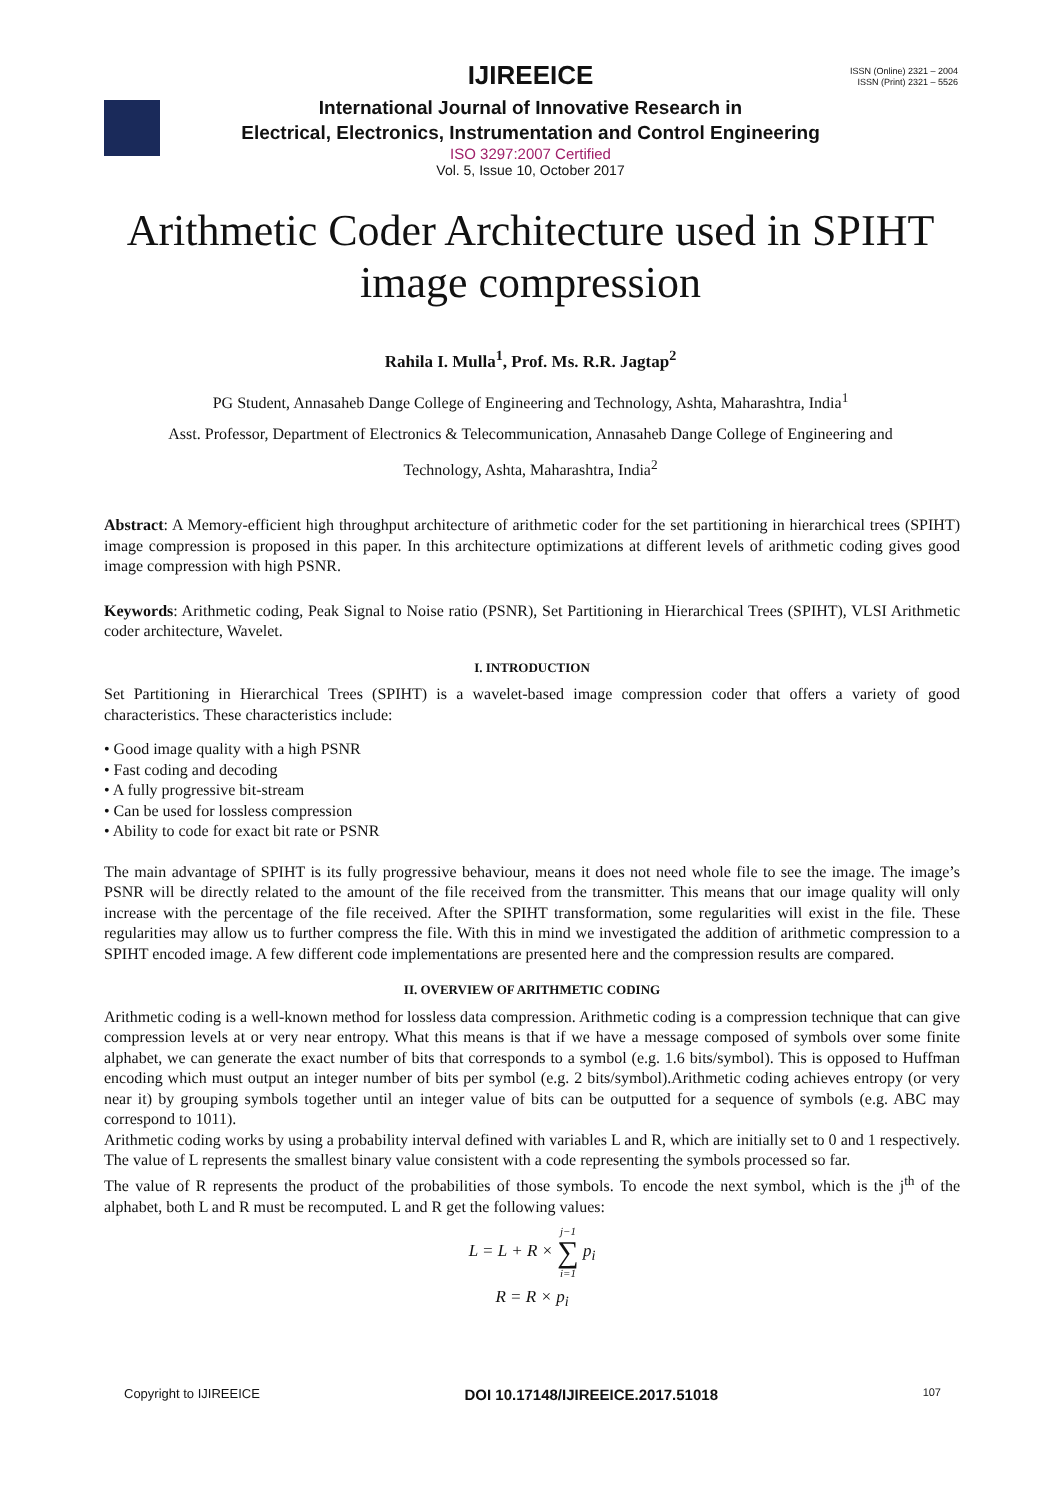ISSN (Online) 2321 – 2004
ISSN (Print) 2321 – 5526
IJIREEICE
International Journal of Innovative Research in
Electrical, Electronics, Instrumentation and Control Engineering
ISO 3297:2007 Certified
Vol. 5, Issue 10, October 2017
Arithmetic Coder Architecture used in SPIHT
image compression
Rahila I. Mulla<sup>1</sup>, Prof. Ms. R.R. Jagtap<sup>2</sup>
PG Student, Annasaheb Dange College of Engineering and Technology, Ashta, Maharashtra, India<sup>1</sup>
Asst. Professor, Department of Electronics & Telecommunication, Annasaheb Dange College of Engineering and
Technology, Ashta, Maharashtra, India<sup>2</sup>
Abstract: A Memory-efficient high throughput architecture of arithmetic coder for the set partitioning in hierarchical trees (SPIHT) image compression is proposed in this paper. In this architecture optimizations at different levels of arithmetic coding gives good image compression with high PSNR.
Keywords: Arithmetic coding, Peak Signal to Noise ratio (PSNR), Set Partitioning in Hierarchical Trees (SPIHT), VLSI Arithmetic coder architecture, Wavelet.
I. INTRODUCTION
Set Partitioning in Hierarchical Trees (SPIHT) is a wavelet-based image compression coder that offers a variety of good characteristics. These characteristics include:
• Good image quality with a high PSNR
• Fast coding and decoding
• A fully progressive bit-stream
• Can be used for lossless compression
• Ability to code for exact bit rate or PSNR
The main advantage of SPIHT is its fully progressive behaviour, means it does not need whole file to see the image. The image’s PSNR will be directly related to the amount of the file received from the transmitter. This means that our image quality will only increase with the percentage of the file received. After the SPIHT transformation, some regularities will exist in the file. These regularities may allow us to further compress the file. With this in mind we investigated the addition of arithmetic compression to a SPIHT encoded image. A few different code implementations are presented here and the compression results are compared.
II. OVERVIEW OF ARITHMETIC CODING
Arithmetic coding is a well-known method for lossless data compression. Arithmetic coding is a compression technique that can give compression levels at or very near entropy. What this means is that if we have a message composed of symbols over some finite alphabet, we can generate the exact number of bits that corresponds to a symbol (e.g. 1.6 bits/symbol). This is opposed to Huffman encoding which must output an integer number of bits per symbol (e.g. 2 bits/symbol).Arithmetic coding achieves entropy (or very near it) by grouping symbols together until an integer value of bits can be outputted for a sequence of symbols (e.g. ABC may correspond to 1011).
Arithmetic coding works by using a probability interval defined with variables L and R, which are initially set to 0 and 1 respectively. The value of L represents the smallest binary value consistent with a code representing the symbols processed so far.
The value of R represents the product of the probabilities of those symbols. To encode the next symbol, which is the j<sup>th</sup> of the alphabet, both L and R must be recomputed. L and R get the following values:
L = L + R × j−1
∑
i=1 p<sub>i</sub>
R = R × p<sub>i</sub>
Copyright to IJIREEICE DOI 10.17148/IJIREEICE.2017.51018 107